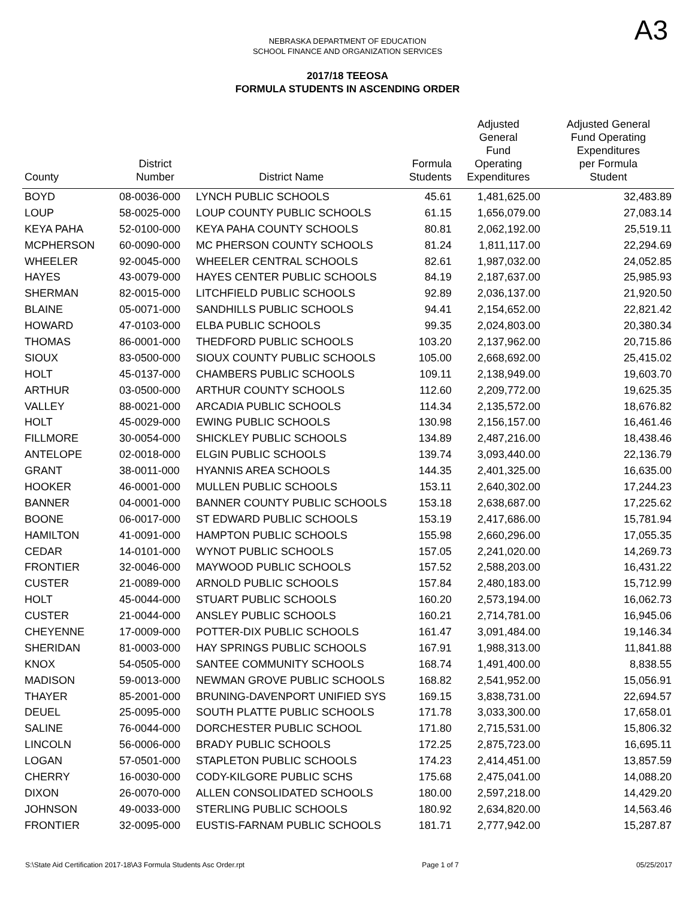NEBRASKA DEPARTMENT OF EDUCATION
SCHOOL FINANCE AND ORGANIZATION SERVICES
A3
2017/18 TEEOSA
FORMULA STUDENTS IN ASCENDING ORDER
| County | District Number | District Name | Formula Students | Adjusted General Fund Operating Expenditures | Adjusted General Fund Operating Expenditures per Formula Student |
| --- | --- | --- | --- | --- | --- |
| BOYD | 08-0036-000 | LYNCH PUBLIC SCHOOLS | 45.61 | 1,481,625.00 | 32,483.89 |
| LOUP | 58-0025-000 | LOUP COUNTY PUBLIC SCHOOLS | 61.15 | 1,656,079.00 | 27,083.14 |
| KEYA PAHA | 52-0100-000 | KEYA PAHA COUNTY SCHOOLS | 80.81 | 2,062,192.00 | 25,519.11 |
| MCPHERSON | 60-0090-000 | MC PHERSON COUNTY SCHOOLS | 81.24 | 1,811,117.00 | 22,294.69 |
| WHEELER | 92-0045-000 | WHEELER CENTRAL SCHOOLS | 82.61 | 1,987,032.00 | 24,052.85 |
| HAYES | 43-0079-000 | HAYES CENTER PUBLIC SCHOOLS | 84.19 | 2,187,637.00 | 25,985.93 |
| SHERMAN | 82-0015-000 | LITCHFIELD PUBLIC SCHOOLS | 92.89 | 2,036,137.00 | 21,920.50 |
| BLAINE | 05-0071-000 | SANDHILLS PUBLIC SCHOOLS | 94.41 | 2,154,652.00 | 22,821.42 |
| HOWARD | 47-0103-000 | ELBA PUBLIC SCHOOLS | 99.35 | 2,024,803.00 | 20,380.34 |
| THOMAS | 86-0001-000 | THEDFORD PUBLIC SCHOOLS | 103.20 | 2,137,962.00 | 20,715.86 |
| SIOUX | 83-0500-000 | SIOUX COUNTY PUBLIC SCHOOLS | 105.00 | 2,668,692.00 | 25,415.02 |
| HOLT | 45-0137-000 | CHAMBERS PUBLIC SCHOOLS | 109.11 | 2,138,949.00 | 19,603.70 |
| ARTHUR | 03-0500-000 | ARTHUR COUNTY SCHOOLS | 112.60 | 2,209,772.00 | 19,625.35 |
| VALLEY | 88-0021-000 | ARCADIA PUBLIC SCHOOLS | 114.34 | 2,135,572.00 | 18,676.82 |
| HOLT | 45-0029-000 | EWING PUBLIC SCHOOLS | 130.98 | 2,156,157.00 | 16,461.46 |
| FILLMORE | 30-0054-000 | SHICKLEY PUBLIC SCHOOLS | 134.89 | 2,487,216.00 | 18,438.46 |
| ANTELOPE | 02-0018-000 | ELGIN PUBLIC SCHOOLS | 139.74 | 3,093,440.00 | 22,136.79 |
| GRANT | 38-0011-000 | HYANNIS AREA SCHOOLS | 144.35 | 2,401,325.00 | 16,635.00 |
| HOOKER | 46-0001-000 | MULLEN PUBLIC SCHOOLS | 153.11 | 2,640,302.00 | 17,244.23 |
| BANNER | 04-0001-000 | BANNER COUNTY PUBLIC SCHOOLS | 153.18 | 2,638,687.00 | 17,225.62 |
| BOONE | 06-0017-000 | ST EDWARD PUBLIC SCHOOLS | 153.19 | 2,417,686.00 | 15,781.94 |
| HAMILTON | 41-0091-000 | HAMPTON PUBLIC SCHOOLS | 155.98 | 2,660,296.00 | 17,055.35 |
| CEDAR | 14-0101-000 | WYNOT PUBLIC SCHOOLS | 157.05 | 2,241,020.00 | 14,269.73 |
| FRONTIER | 32-0046-000 | MAYWOOD PUBLIC SCHOOLS | 157.52 | 2,588,203.00 | 16,431.22 |
| CUSTER | 21-0089-000 | ARNOLD PUBLIC SCHOOLS | 157.84 | 2,480,183.00 | 15,712.99 |
| HOLT | 45-0044-000 | STUART PUBLIC SCHOOLS | 160.20 | 2,573,194.00 | 16,062.73 |
| CUSTER | 21-0044-000 | ANSLEY PUBLIC SCHOOLS | 160.21 | 2,714,781.00 | 16,945.06 |
| CHEYENNE | 17-0009-000 | POTTER-DIX PUBLIC SCHOOLS | 161.47 | 3,091,484.00 | 19,146.34 |
| SHERIDAN | 81-0003-000 | HAY SPRINGS PUBLIC SCHOOLS | 167.91 | 1,988,313.00 | 11,841.88 |
| KNOX | 54-0505-000 | SANTEE COMMUNITY SCHOOLS | 168.74 | 1,491,400.00 | 8,838.55 |
| MADISON | 59-0013-000 | NEWMAN GROVE PUBLIC SCHOOLS | 168.82 | 2,541,952.00 | 15,056.91 |
| THAYER | 85-2001-000 | BRUNING-DAVENPORT UNIFIED SYS | 169.15 | 3,838,731.00 | 22,694.57 |
| DEUEL | 25-0095-000 | SOUTH PLATTE PUBLIC SCHOOLS | 171.78 | 3,033,300.00 | 17,658.01 |
| SALINE | 76-0044-000 | DORCHESTER PUBLIC SCHOOL | 171.80 | 2,715,531.00 | 15,806.32 |
| LINCOLN | 56-0006-000 | BRADY PUBLIC SCHOOLS | 172.25 | 2,875,723.00 | 16,695.11 |
| LOGAN | 57-0501-000 | STAPLETON PUBLIC SCHOOLS | 174.23 | 2,414,451.00 | 13,857.59 |
| CHERRY | 16-0030-000 | CODY-KILGORE PUBLIC SCHS | 175.68 | 2,475,041.00 | 14,088.20 |
| DIXON | 26-0070-000 | ALLEN CONSOLIDATED SCHOOLS | 180.00 | 2,597,218.00 | 14,429.20 |
| JOHNSON | 49-0033-000 | STERLING PUBLIC SCHOOLS | 180.92 | 2,634,820.00 | 14,563.46 |
| FRONTIER | 32-0095-000 | EUSTIS-FARNAM PUBLIC SCHOOLS | 181.71 | 2,777,942.00 | 15,287.87 |
S:\State Aid Certification 2017-18\A3 Formula Students Asc Order.rpt Page 1 of 7 05/25/2017